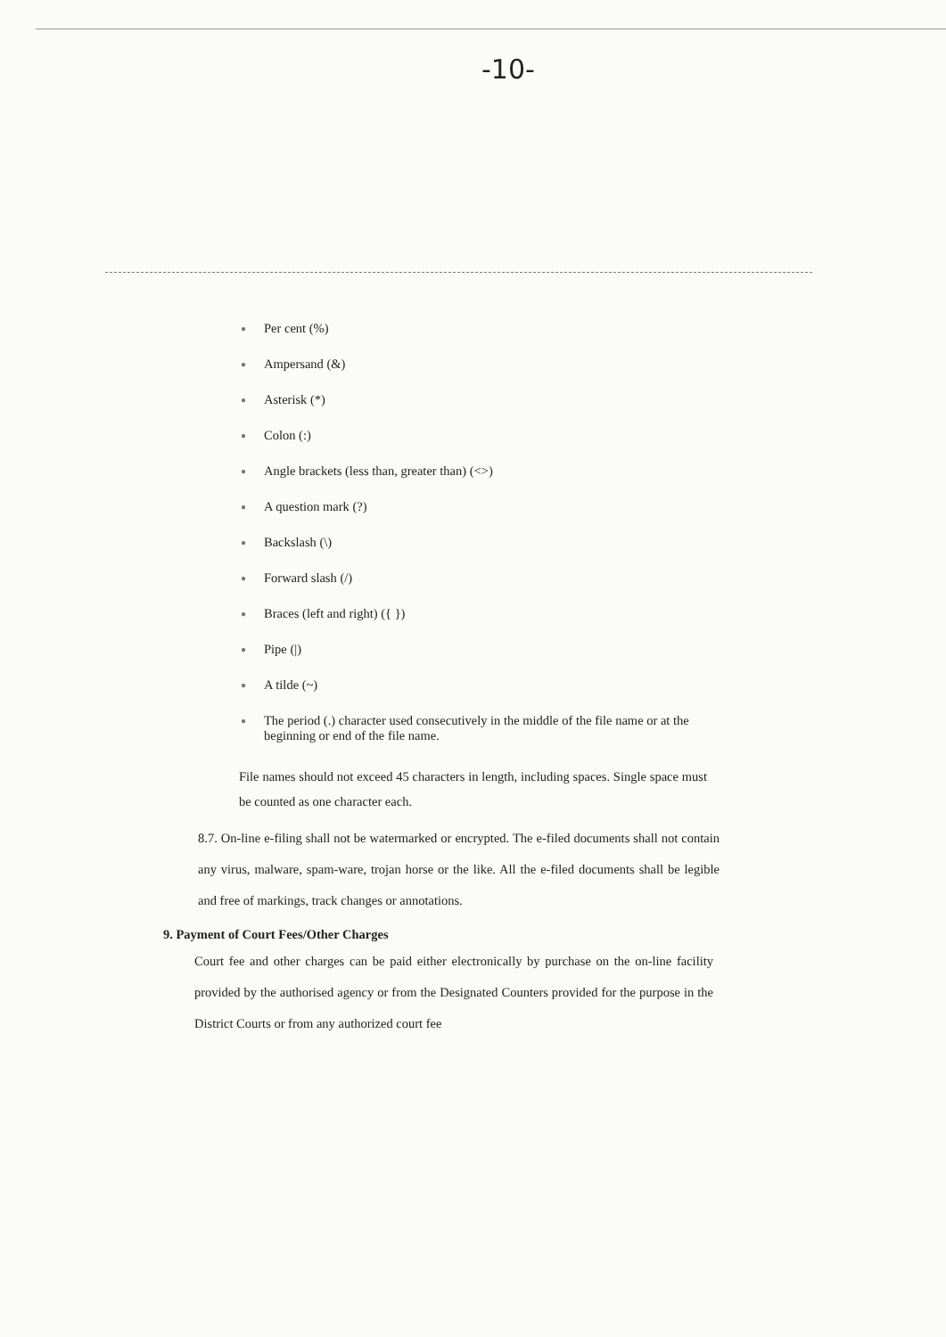-10-
● Per cent (%)
● Ampersand (&)
● Asterisk (*)
● Colon (:)
● Angle brackets (less than, greater than) (<>)
● A question mark (?)
● Backslash (\)
● Forward slash (/)
● Braces (left and right) ({ })
● Pipe (|)
● A tilde (~)
● The period (.) character used consecutively in the middle of the file name or at the beginning or end of the file name.
File names should not exceed 45 characters in length, including spaces. Single space must be counted as one character each.
8.7. On-line e-filing shall not be watermarked or encrypted. The e-filed documents shall not contain any virus, malware, spam-ware, trojan horse or the like. All the e-filed documents shall be legible and free of markings, track changes or annotations.
9. Payment of Court Fees/Other Charges
Court fee and other charges can be paid either electronically by purchase on the on-line facility provided by the authorised agency or from the Designated Counters provided for the purpose in the District Courts or from any authorized court fee